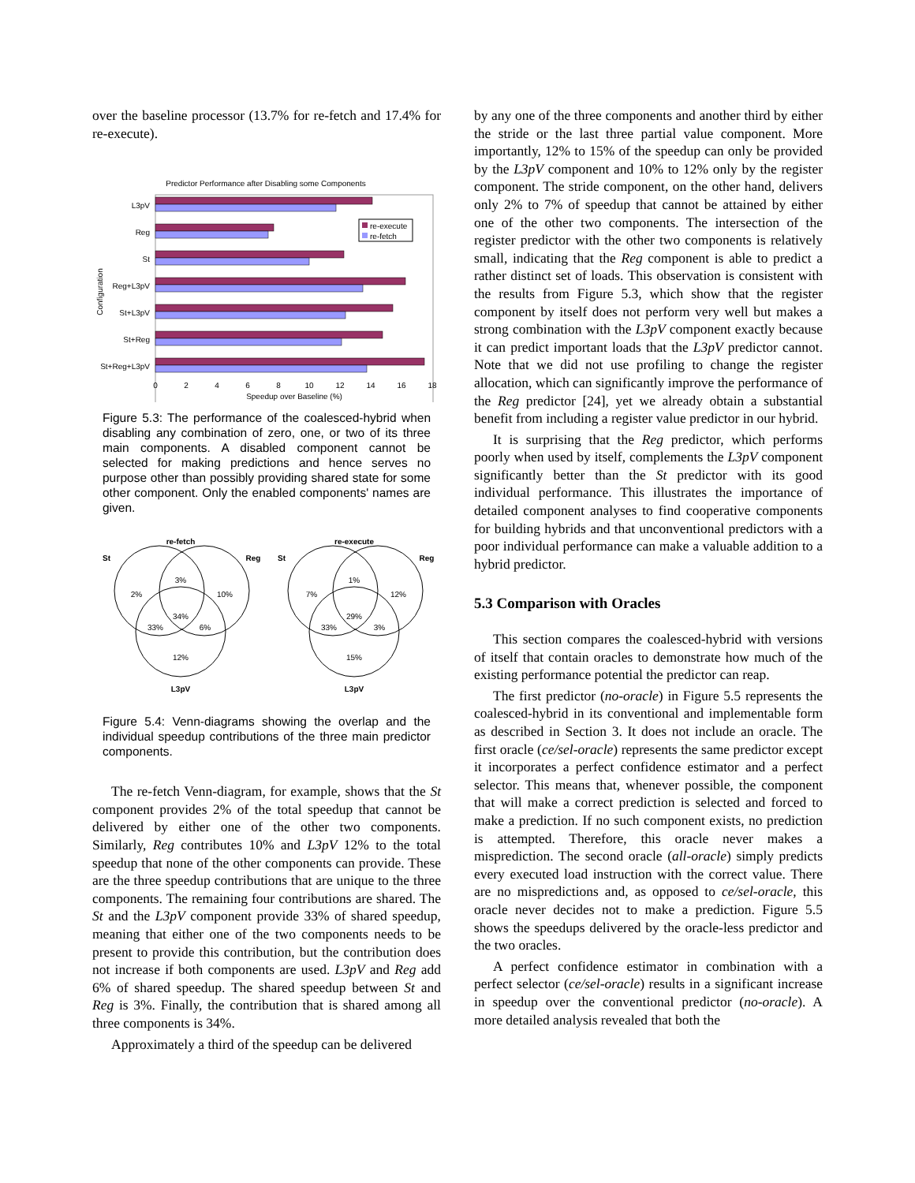over the baseline processor (13.7% for re-fetch and 17.4% for re-execute).
Predictor Performance after Disabling some Components
L3pV
Reg
St
Reg+L3pV
St+L3pV
St+Reg
St+Reg+L3pV
Configuration
re-execute
re-fetch
0
2
4
6
8
10
12
14
16
18
Speedup over Baseline (%)
Figure 5.3: The performance of the coalesced-hybrid when disabling any combination of zero, one, or two of its three main components. A disabled component cannot be selected for making predictions and hence serves no purpose other than possibly providing shared state for some other component. Only the enabled components' names are given.
re-fetch
St
Reg
L3pV
re-execute
St
Reg
L3pV
2%
3%
10%
34%
33%
6%
12%
7%
1%
12%
29%
33%
3%
15%
Figure 5.4: Venn-diagrams showing the overlap and the individual speedup contributions of the three main predictor components.
The re-fetch Venn-diagram, for example, shows that the St component provides 2% of the total speedup that cannot be delivered by either one of the other two components. Similarly, Reg contributes 10% and L3pV 12% to the total speedup that none of the other components can provide. These are the three speedup contributions that are unique to the three components. The remaining four contributions are shared. The St and the L3pV component provide 33% of shared speedup, meaning that either one of the two components needs to be present to provide this contribution, but the contribution does not increase if both components are used. L3pV and Reg add 6% of shared speedup. The shared speedup between St and Reg is 3%. Finally, the contribution that is shared among all three components is 34%.
Approximately a third of the speedup can be delivered
by any one of the three components and another third by either the stride or the last three partial value component. More importantly, 12% to 15% of the speedup can only be provided by the L3pV component and 10% to 12% only by the register component. The stride component, on the other hand, delivers only 2% to 7% of speedup that cannot be attained by either one of the other two components. The intersection of the register predictor with the other two components is relatively small, indicating that the Reg component is able to predict a rather distinct set of loads. This observation is consistent with the results from Figure 5.3, which show that the register component by itself does not perform very well but makes a strong combination with the L3pV component exactly because it can predict important loads that the L3pV predictor cannot. Note that we did not use profiling to change the register allocation, which can significantly improve the performance of the Reg predictor [24], yet we already obtain a substantial benefit from including a register value predictor in our hybrid.
It is surprising that the Reg predictor, which performs poorly when used by itself, complements the L3pV component significantly better than the St predictor with its good individual performance. This illustrates the importance of detailed component analyses to find cooperative components for building hybrids and that unconventional predictors with a poor individual performance can make a valuable addition to a hybrid predictor.
5.3 Comparison with Oracles
This section compares the coalesced-hybrid with versions of itself that contain oracles to demonstrate how much of the existing performance potential the predictor can reap.
The first predictor (no-oracle) in Figure 5.5 represents the coalesced-hybrid in its conventional and implementable form as described in Section 3. It does not include an oracle. The first oracle (ce/sel-oracle) represents the same predictor except it incorporates a perfect confidence estimator and a perfect selector. This means that, whenever possible, the component that will make a correct prediction is selected and forced to make a prediction. If no such component exists, no prediction is attempted. Therefore, this oracle never makes a misprediction. The second oracle (all-oracle) simply predicts every executed load instruction with the correct value. There are no mispredictions and, as opposed to ce/sel-oracle, this oracle never decides not to make a prediction. Figure 5.5 shows the speedups delivered by the oracle-less predictor and the two oracles.
A perfect confidence estimator in combination with a perfect selector (ce/sel-oracle) results in a significant increase in speedup over the conventional predictor (no-oracle). A more detailed analysis revealed that both the